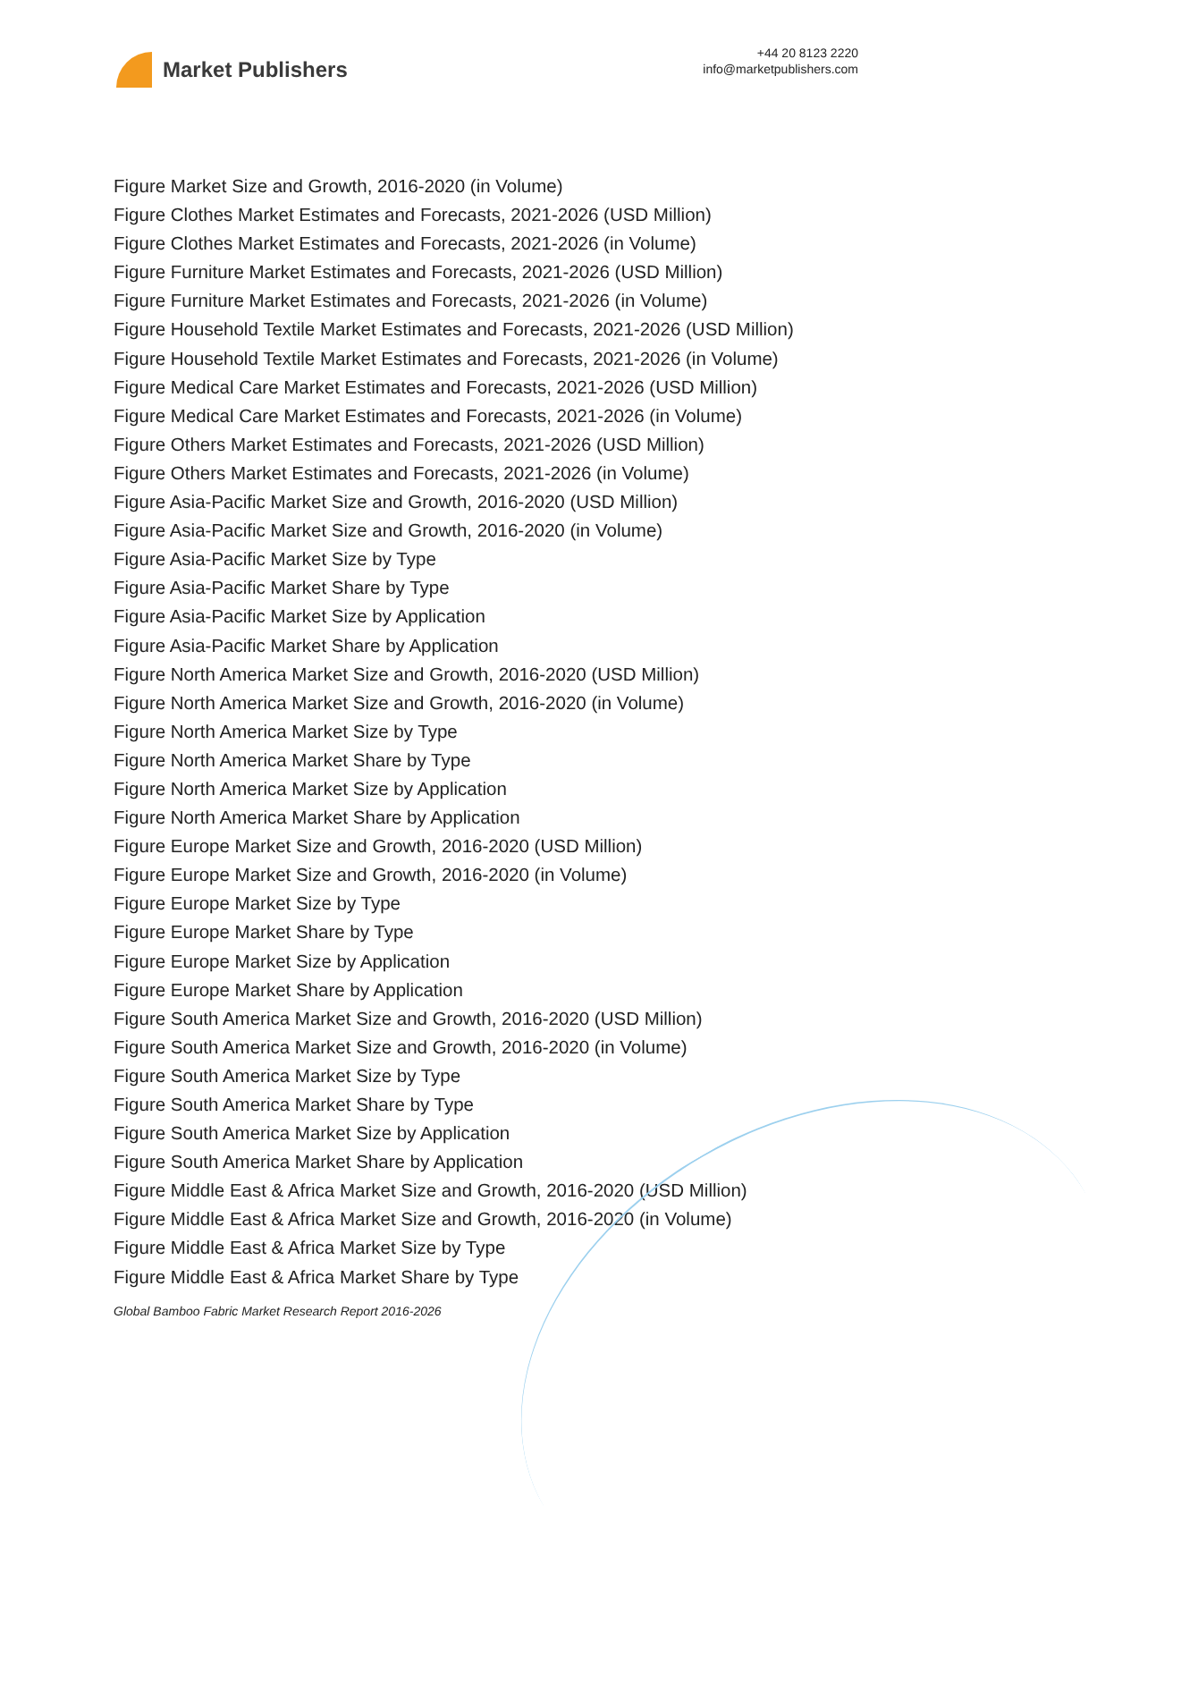Market Publishers
+44 20 8123 2220
info@marketpublishers.com
Figure Market Size and Growth, 2016-2020 (in Volume)
Figure Clothes Market Estimates and Forecasts, 2021-2026 (USD Million)
Figure Clothes Market Estimates and Forecasts, 2021-2026 (in Volume)
Figure Furniture Market Estimates and Forecasts, 2021-2026 (USD Million)
Figure Furniture Market Estimates and Forecasts, 2021-2026 (in Volume)
Figure Household Textile Market Estimates and Forecasts, 2021-2026 (USD Million)
Figure Household Textile Market Estimates and Forecasts, 2021-2026 (in Volume)
Figure Medical Care Market Estimates and Forecasts, 2021-2026 (USD Million)
Figure Medical Care Market Estimates and Forecasts, 2021-2026 (in Volume)
Figure Others Market Estimates and Forecasts, 2021-2026 (USD Million)
Figure Others Market Estimates and Forecasts, 2021-2026 (in Volume)
Figure Asia-Pacific Market Size and Growth, 2016-2020 (USD Million)
Figure Asia-Pacific Market Size and Growth, 2016-2020 (in Volume)
Figure Asia-Pacific Market Size by Type
Figure Asia-Pacific Market Share by Type
Figure Asia-Pacific Market Size by Application
Figure Asia-Pacific Market Share by Application
Figure North America Market Size and Growth, 2016-2020 (USD Million)
Figure North America Market Size and Growth, 2016-2020 (in Volume)
Figure North America Market Size by Type
Figure North America Market Share by Type
Figure North America Market Size by Application
Figure North America Market Share by Application
Figure Europe Market Size and Growth, 2016-2020 (USD Million)
Figure Europe Market Size and Growth, 2016-2020 (in Volume)
Figure Europe Market Size by Type
Figure Europe Market Share by Type
Figure Europe Market Size by Application
Figure Europe Market Share by Application
Figure South America Market Size and Growth, 2016-2020 (USD Million)
Figure South America Market Size and Growth, 2016-2020 (in Volume)
Figure South America Market Size by Type
Figure South America Market Share by Type
Figure South America Market Size by Application
Figure South America Market Share by Application
Figure Middle East & Africa Market Size and Growth, 2016-2020 (USD Million)
Figure Middle East & Africa Market Size and Growth, 2016-2020 (in Volume)
Figure Middle East & Africa Market Size by Type
Figure Middle East & Africa Market Share by Type
Global Bamboo Fabric Market Research Report 2016-2026